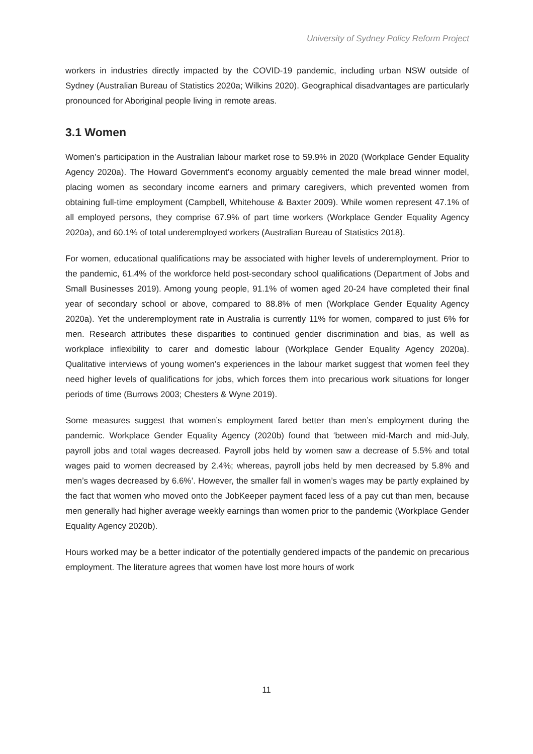University of Sydney Policy Reform Project
workers in industries directly impacted by the COVID-19 pandemic, including urban NSW outside of Sydney (Australian Bureau of Statistics 2020a; Wilkins 2020). Geographical disadvantages are particularly pronounced for Aboriginal people living in remote areas.
3.1 Women
Women’s participation in the Australian labour market rose to 59.9% in 2020 (Workplace Gender Equality Agency 2020a). The Howard Government’s economy arguably cemented the male bread winner model, placing women as secondary income earners and primary caregivers, which prevented women from obtaining full-time employment (Campbell, Whitehouse & Baxter 2009). While women represent 47.1% of all employed persons, they comprise 67.9% of part time workers (Workplace Gender Equality Agency 2020a), and 60.1% of total underemployed workers (Australian Bureau of Statistics 2018).
For women, educational qualifications may be associated with higher levels of underemployment. Prior to the pandemic, 61.4% of the workforce held post-secondary school qualifications (Department of Jobs and Small Businesses 2019). Among young people, 91.1% of women aged 20-24 have completed their final year of secondary school or above, compared to 88.8% of men (Workplace Gender Equality Agency 2020a). Yet the underemployment rate in Australia is currently 11% for women, compared to just 6% for men. Research attributes these disparities to continued gender discrimination and bias, as well as workplace inflexibility to carer and domestic labour (Workplace Gender Equality Agency 2020a). Qualitative interviews of young women’s experiences in the labour market suggest that women feel they need higher levels of qualifications for jobs, which forces them into precarious work situations for longer periods of time (Burrows 2003; Chesters & Wyne 2019).
Some measures suggest that women’s employment fared better than men’s employment during the pandemic. Workplace Gender Equality Agency (2020b) found that ‘between mid-March and mid-July, payroll jobs and total wages decreased. Payroll jobs held by women saw a decrease of 5.5% and total wages paid to women decreased by 2.4%; whereas, payroll jobs held by men decreased by 5.8% and men’s wages decreased by 6.6%’. However, the smaller fall in women’s wages may be partly explained by the fact that women who moved onto the JobKeeper payment faced less of a pay cut than men, because men generally had higher average weekly earnings than women prior to the pandemic (Workplace Gender Equality Agency 2020b).
Hours worked may be a better indicator of the potentially gendered impacts of the pandemic on precarious employment. The literature agrees that women have lost more hours of work
11